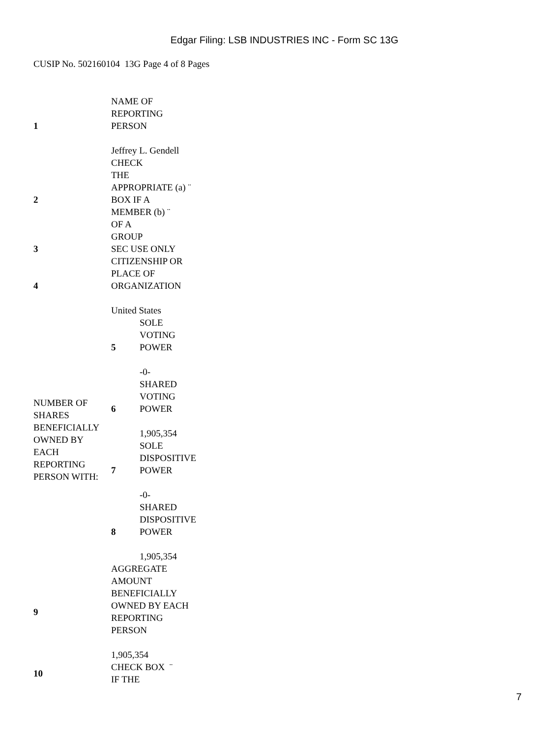Edgar Filing: LSB INDUSTRIES INC - Form SC 13G
CUSIP No. 502160104 13G Page 4 of 8 Pages
| 1 | NAME OF REPORTING PERSON Jeffrey L. Gendell | |
| 2 | CHECK THE APPROPRIATE (a) ¨ BOX IF A MEMBER (b) ¨ OF A GROUP | |
| 3 | SEC USE ONLY | |
| 4 | CITIZENSHIP OR PLACE OF ORGANIZATION United States | |
| NUMBER OF SHARES BENEFICIALLY OWNED BY EACH REPORTING PERSON WITH: | 5 | SOLE VOTING POWER -0- |
| | 6 | SHARED VOTING POWER 1,905,354 |
| | 7 | SOLE DISPOSITIVE POWER -0- |
| | 8 | SHARED DISPOSITIVE POWER 1,905,354 |
| 9 | AGGREGATE AMOUNT BENEFICIALLY OWNED BY EACH REPORTING PERSON 1,905,354 | |
| 10 | CHECK BOX ¨ IF THE | |
7